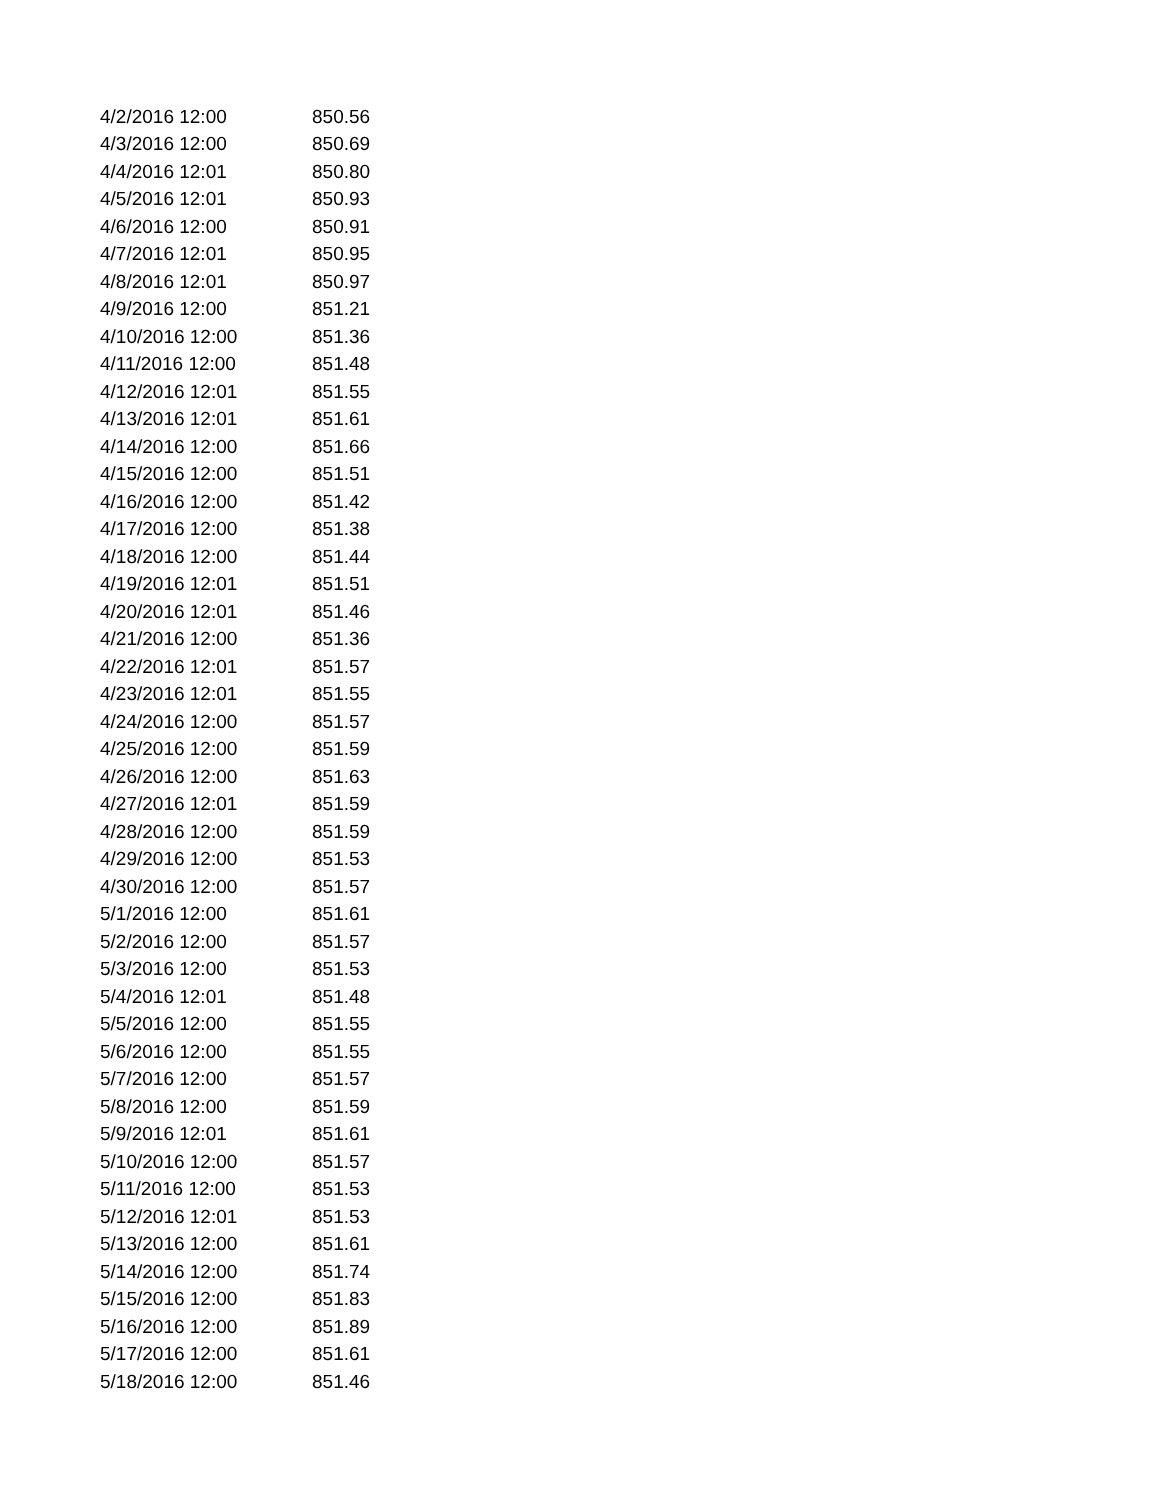| 4/2/2016 12:00 | 850.56 |
| 4/3/2016 12:00 | 850.69 |
| 4/4/2016 12:01 | 850.80 |
| 4/5/2016 12:01 | 850.93 |
| 4/6/2016 12:00 | 850.91 |
| 4/7/2016 12:01 | 850.95 |
| 4/8/2016 12:01 | 850.97 |
| 4/9/2016 12:00 | 851.21 |
| 4/10/2016 12:00 | 851.36 |
| 4/11/2016 12:00 | 851.48 |
| 4/12/2016 12:01 | 851.55 |
| 4/13/2016 12:01 | 851.61 |
| 4/14/2016 12:00 | 851.66 |
| 4/15/2016 12:00 | 851.51 |
| 4/16/2016 12:00 | 851.42 |
| 4/17/2016 12:00 | 851.38 |
| 4/18/2016 12:00 | 851.44 |
| 4/19/2016 12:01 | 851.51 |
| 4/20/2016 12:01 | 851.46 |
| 4/21/2016 12:00 | 851.36 |
| 4/22/2016 12:01 | 851.57 |
| 4/23/2016 12:01 | 851.55 |
| 4/24/2016 12:00 | 851.57 |
| 4/25/2016 12:00 | 851.59 |
| 4/26/2016 12:00 | 851.63 |
| 4/27/2016 12:01 | 851.59 |
| 4/28/2016 12:00 | 851.59 |
| 4/29/2016 12:00 | 851.53 |
| 4/30/2016 12:00 | 851.57 |
| 5/1/2016 12:00 | 851.61 |
| 5/2/2016 12:00 | 851.57 |
| 5/3/2016 12:00 | 851.53 |
| 5/4/2016 12:01 | 851.48 |
| 5/5/2016 12:00 | 851.55 |
| 5/6/2016 12:00 | 851.55 |
| 5/7/2016 12:00 | 851.57 |
| 5/8/2016 12:00 | 851.59 |
| 5/9/2016 12:01 | 851.61 |
| 5/10/2016 12:00 | 851.57 |
| 5/11/2016 12:00 | 851.53 |
| 5/12/2016 12:01 | 851.53 |
| 5/13/2016 12:00 | 851.61 |
| 5/14/2016 12:00 | 851.74 |
| 5/15/2016 12:00 | 851.83 |
| 5/16/2016 12:00 | 851.89 |
| 5/17/2016 12:00 | 851.61 |
| 5/18/2016 12:00 | 851.46 |